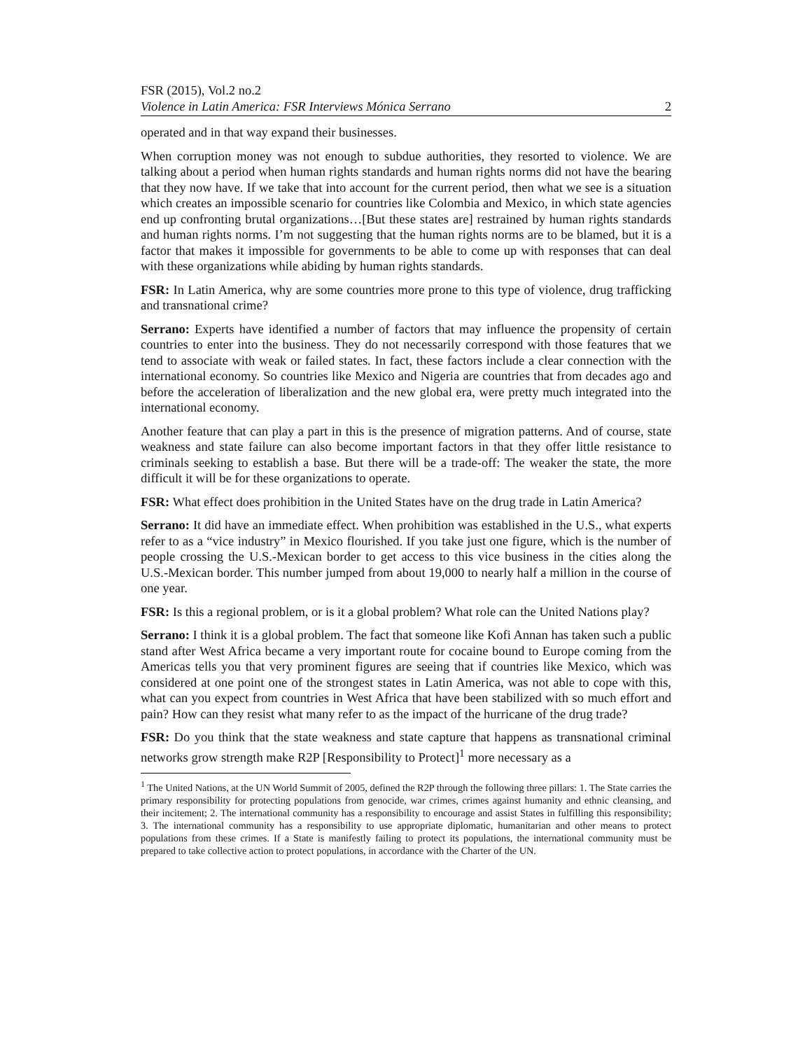FSR (2015), Vol.2 no.2
Violence in Latin America: FSR Interviews Mónica Serrano 2
operated and in that way expand their businesses.
When corruption money was not enough to subdue authorities, they resorted to violence. We are talking about a period when human rights standards and human rights norms did not have the bearing that they now have. If we take that into account for the current period, then what we see is a situation which creates an impossible scenario for countries like Colombia and Mexico, in which state agencies end up confronting brutal organizations…[But these states are] restrained by human rights standards and human rights norms. I’m not suggesting that the human rights norms are to be blamed, but it is a factor that makes it impossible for governments to be able to come up with responses that can deal with these organizations while abiding by human rights standards.
FSR: In Latin America, why are some countries more prone to this type of violence, drug trafficking and transnational crime?
Serrano: Experts have identified a number of factors that may influence the propensity of certain countries to enter into the business. They do not necessarily correspond with those features that we tend to associate with weak or failed states. In fact, these factors include a clear connection with the international economy. So countries like Mexico and Nigeria are countries that from decades ago and before the acceleration of liberalization and the new global era, were pretty much integrated into the international economy.
Another feature that can play a part in this is the presence of migration patterns. And of course, state weakness and state failure can also become important factors in that they offer little resistance to criminals seeking to establish a base. But there will be a trade-off: The weaker the state, the more difficult it will be for these organizations to operate.
FSR: What effect does prohibition in the United States have on the drug trade in Latin America?
Serrano: It did have an immediate effect. When prohibition was established in the U.S., what experts refer to as a “vice industry” in Mexico flourished. If you take just one figure, which is the number of people crossing the U.S.-Mexican border to get access to this vice business in the cities along the U.S.-Mexican border. This number jumped from about 19,000 to nearly half a million in the course of one year.
FSR: Is this a regional problem, or is it a global problem? What role can the United Nations play?
Serrano: I think it is a global problem. The fact that someone like Kofi Annan has taken such a public stand after West Africa became a very important route for cocaine bound to Europe coming from the Americas tells you that very prominent figures are seeing that if countries like Mexico, which was considered at one point one of the strongest states in Latin America, was not able to cope with this, what can you expect from countries in West Africa that have been stabilized with so much effort and pain? How can they resist what many refer to as the impact of the hurricane of the drug trade?
FSR: Do you think that the state weakness and state capture that happens as transnational criminal networks grow strength make R2P [Responsibility to Protect]<sup>1</sup> more necessary as a
<sup>1</sup> The United Nations, at the UN World Summit of 2005, defined the R2P through the following three pillars: 1. The State carries the primary responsibility for protecting populations from genocide, war crimes, crimes against humanity and ethnic cleansing, and their incitement; 2. The international community has a responsibility to encourage and assist States in fulfilling this responsibility; 3. The international community has a responsibility to use appropriate diplomatic, humanitarian and other means to protect populations from these crimes. If a State is manifestly failing to protect its populations, the international community must be prepared to take collective action to protect populations, in accordance with the Charter of the UN.